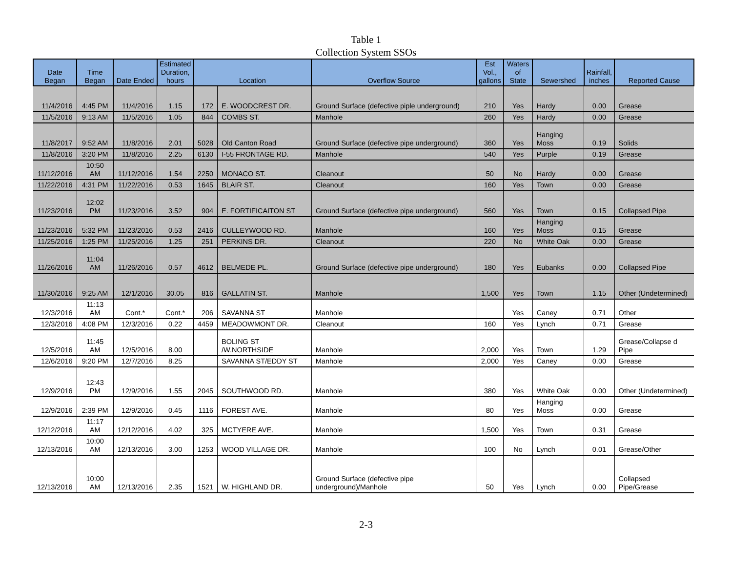Table 1
Collection System SSOs
| Date Began | Time Began | Date Ended | Estimated Duration, hours | Location | | Overflow Source | Est Vol., gallons | Waters of State | Sewershed | Rainfall, inches | Reported Cause |
| --- | --- | --- | --- | --- | --- | --- | --- | --- | --- | --- | --- |
| 11/4/2016 | 4:45 PM | 11/4/2016 | 1.15 | 172 | E. WOODCREST DR. | Ground Surface (defective piple underground) | 210 | Yes | Hardy | 0.00 | Grease |
| 11/5/2016 | 9:13 AM | 11/5/2016 | 1.05 | 844 | COMBS ST. | Manhole | 260 | Yes | Hardy | 0.00 | Grease |
| 11/8/2017 | 9:52 AM | 11/8/2016 | 2.01 | 5028 | Old Canton Road | Ground Surface (defective pipe underground) | 360 | Yes | Hanging Moss | 0.19 | Solids |
| 11/8/2016 | 3:20 PM | 11/8/2016 | 2.25 | 6130 | I-55 FRONTAGE RD. | Manhole | 540 | Yes | Purple | 0.19 | Grease |
| 11/12/2016 | 10:50 AM | 11/12/2016 | 1.54 | 2250 | MONACO ST. | Cleanout | 50 | No | Hardy | 0.00 | Grease |
| 11/22/2016 | 4:31 PM | 11/22/2016 | 0.53 | 1645 | BLAIR ST. | Cleanout | 160 | Yes | Town | 0.00 | Grease |
| 11/23/2016 | 12:02 PM | 11/23/2016 | 3.52 | 904 | E. FORTIFICAITON ST | Ground Surface (defective pipe underground) | 560 | Yes | Town | 0.15 | Collapsed Pipe |
| 11/23/2016 | 5:32 PM | 11/23/2016 | 0.53 | 2416 | CULLEYWOOD RD. | Manhole | 160 | Yes | Hanging Moss | 0.15 | Grease |
| 11/25/2016 | 1:25 PM | 11/25/2016 | 1.25 | 251 | PERKINS DR. | Cleanout | 220 | No | White Oak | 0.00 | Grease |
| 11/26/2016 | 11:04 AM | 11/26/2016 | 0.57 | 4612 | BELMEDE PL. | Ground Surface (defective pipe underground) | 180 | Yes | Eubanks | 0.00 | Collapsed Pipe |
| 11/30/2016 | 9:25 AM | 12/1/2016 | 30.05 | 816 | GALLATIN ST. | Manhole | 1,500 | Yes | Town | 1.15 | Other (Undetermined) |
| 12/3/2016 | 11:13 AM | Cont.* | Cont.* | 206 | SAVANNA ST | Manhole | | Yes | Caney | 0.71 | Other |
| 12/3/2016 | 4:08 PM | 12/3/2016 | 0.22 | 4459 | MEADOWMONT DR. | Cleanout | 160 | Yes | Lynch | 0.71 | Grease |
| 12/5/2016 | 11:45 AM | 12/5/2016 | 8.00 | | BOLING ST /W.NORTHSIDE | Manhole | 2,000 | Yes | Town | 1.29 | Grease/Collapse d Pipe |
| 12/6/2016 | 9:20 PM | 12/7/2016 | 8.25 | | SAVANNA ST/EDDY ST | Manhole | 2,000 | Yes | Caney | 0.00 | Grease |
| 12/9/2016 | 12:43 PM | 12/9/2016 | 1.55 | 2045 | SOUTHWOOD RD. | Manhole | 380 | Yes | White Oak | 0.00 | Other (Undetermined) |
| 12/9/2016 | 2:39 PM | 12/9/2016 | 0.45 | 1116 | FOREST AVE. | Manhole | 80 | Yes | Hanging Moss | 0.00 | Grease |
| 12/12/2016 | 11:17 AM | 12/12/2016 | 4.02 | 325 | MCTYERE AVE. | Manhole | 1,500 | Yes | Town | 0.31 | Grease |
| 12/13/2016 | 10:00 AM | 12/13/2016 | 3.00 | 1253 | WOOD VILLAGE DR. | Manhole | 100 | No | Lynch | 0.01 | Grease/Other |
| 12/13/2016 | 10:00 AM | 12/13/2016 | 2.35 | 1521 | W. HIGHLAND DR. | Ground Surface (defective pipe underground)/Manhole | 50 | Yes | Lynch | 0.00 | Collapsed Pipe/Grease |
2-3